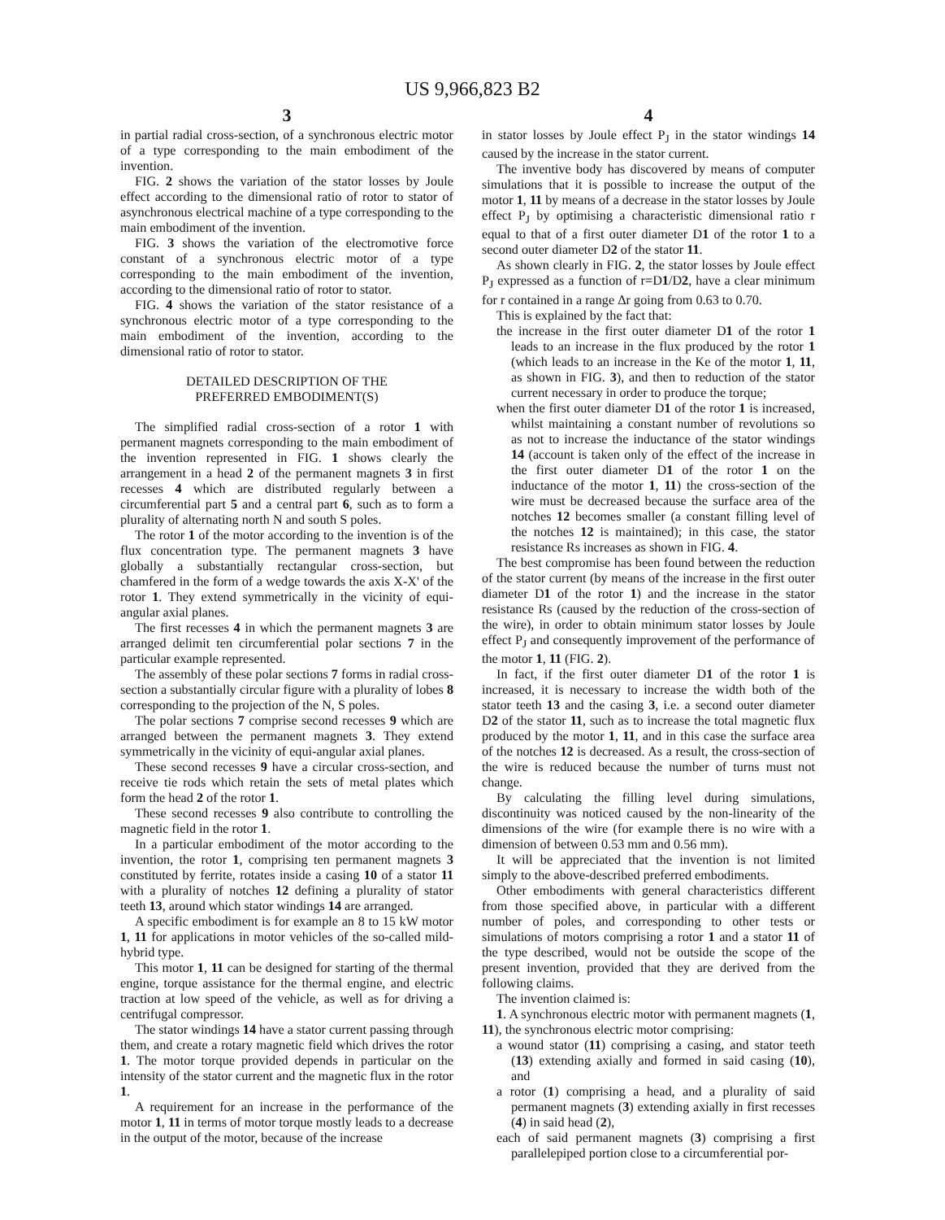US 9,966,823 B2
3
in partial radial cross-section, of a synchronous electric motor of a type corresponding to the main embodiment of the invention.
FIG. 2 shows the variation of the stator losses by Joule effect according to the dimensional ratio of rotor to stator of asynchronous electrical machine of a type corresponding to the main embodiment of the invention.
FIG. 3 shows the variation of the electromotive force constant of a synchronous electric motor of a type corresponding to the main embodiment of the invention, according to the dimensional ratio of rotor to stator.
FIG. 4 shows the variation of the stator resistance of a synchronous electric motor of a type corresponding to the main embodiment of the invention, according to the dimensional ratio of rotor to stator.
DETAILED DESCRIPTION OF THE
PREFERRED EMBODIMENT(S)
The simplified radial cross-section of a rotor 1 with permanent magnets corresponding to the main embodiment of the invention represented in FIG. 1 shows clearly the arrangement in a head 2 of the permanent magnets 3 in first recesses 4 which are distributed regularly between a circumferential part 5 and a central part 6, such as to form a plurality of alternating north N and south S poles.
The rotor 1 of the motor according to the invention is of the flux concentration type. The permanent magnets 3 have globally a substantially rectangular cross-section, but chamfered in the form of a wedge towards the axis X-X' of the rotor 1. They extend symmetrically in the vicinity of equi-angular axial planes.
The first recesses 4 in which the permanent magnets 3 are arranged delimit ten circumferential polar sections 7 in the particular example represented.
The assembly of these polar sections 7 forms in radial cross-section a substantially circular figure with a plurality of lobes 8 corresponding to the projection of the N, S poles.
The polar sections 7 comprise second recesses 9 which are arranged between the permanent magnets 3. They extend symmetrically in the vicinity of equi-angular axial planes.
These second recesses 9 have a circular cross-section, and receive tie rods which retain the sets of metal plates which form the head 2 of the rotor 1.
These second recesses 9 also contribute to controlling the magnetic field in the rotor 1.
In a particular embodiment of the motor according to the invention, the rotor 1, comprising ten permanent magnets 3 constituted by ferrite, rotates inside a casing 10 of a stator 11 with a plurality of notches 12 defining a plurality of stator teeth 13, around which stator windings 14 are arranged.
A specific embodiment is for example an 8 to 15 kW motor 1, 11 for applications in motor vehicles of the so-called mild-hybrid type.
This motor 1, 11 can be designed for starting of the thermal engine, torque assistance for the thermal engine, and electric traction at low speed of the vehicle, as well as for driving a centrifugal compressor.
The stator windings 14 have a stator current passing through them, and create a rotary magnetic field which drives the rotor 1. The motor torque provided depends in particular on the intensity of the stator current and the magnetic flux in the rotor 1.
A requirement for an increase in the performance of the motor 1, 11 in terms of motor torque mostly leads to a decrease in the output of the motor, because of the increase
4
in stator losses by Joule effect P<sub>J</sub> in the stator windings 14 caused by the increase in the stator current.
The inventive body has discovered by means of computer simulations that it is possible to increase the output of the motor 1, 11 by means of a decrease in the stator losses by Joule effect P<sub>J</sub> by optimising a characteristic dimensional ratio r equal to that of a first outer diameter D1 of the rotor 1 to a second outer diameter D2 of the stator 11.
As shown clearly in FIG. 2, the stator losses by Joule effect P<sub>J</sub> expressed as a function of r=D1/D2, have a clear minimum for r contained in a range Δr going from 0.63 to 0.70.
This is explained by the fact that:
the increase in the first outer diameter D1 of the rotor 1 leads to an increase in the flux produced by the rotor 1 (which leads to an increase in the Ke of the motor 1, 11, as shown in FIG. 3), and then to reduction of the stator current necessary in order to produce the torque;
when the first outer diameter D1 of the rotor 1 is increased, whilst maintaining a constant number of revolutions so as not to increase the inductance of the stator windings 14 (account is taken only of the effect of the increase in the first outer diameter D1 of the rotor 1 on the inductance of the motor 1, 11) the cross-section of the wire must be decreased because the surface area of the notches 12 becomes smaller (a constant filling level of the notches 12 is maintained); in this case, the stator resistance Rs increases as shown in FIG. 4.
The best compromise has been found between the reduction of the stator current (by means of the increase in the first outer diameter D1 of the rotor 1) and the increase in the stator resistance Rs (caused by the reduction of the cross-section of the wire), in order to obtain minimum stator losses by Joule effect P<sub>J</sub> and consequently improvement of the performance of the motor 1, 11 (FIG. 2).
In fact, if the first outer diameter D1 of the rotor 1 is increased, it is necessary to increase the width both of the stator teeth 13 and the casing 3, i.e. a second outer diameter D2 of the stator 11, such as to increase the total magnetic flux produced by the motor 1, 11, and in this case the surface area of the notches 12 is decreased. As a result, the cross-section of the wire is reduced because the number of turns must not change.
By calculating the filling level during simulations, discontinuity was noticed caused by the non-linearity of the dimensions of the wire (for example there is no wire with a dimension of between 0.53 mm and 0.56 mm).
It will be appreciated that the invention is not limited simply to the above-described preferred embodiments.
Other embodiments with general characteristics different from those specified above, in particular with a different number of poles, and corresponding to other tests or simulations of motors comprising a rotor 1 and a stator 11 of the type described, would not be outside the scope of the present invention, provided that they are derived from the following claims.
The invention claimed is:
1. A synchronous electric motor with permanent magnets (1, 11), the synchronous electric motor comprising:
a wound stator (11) comprising a casing, and stator teeth (13) extending axially and formed in said casing (10), and
a rotor (1) comprising a head, and a plurality of said permanent magnets (3) extending axially in first recesses (4) in said head (2),
each of said permanent magnets (3) comprising a first parallelepiped portion close to a circumferential por-